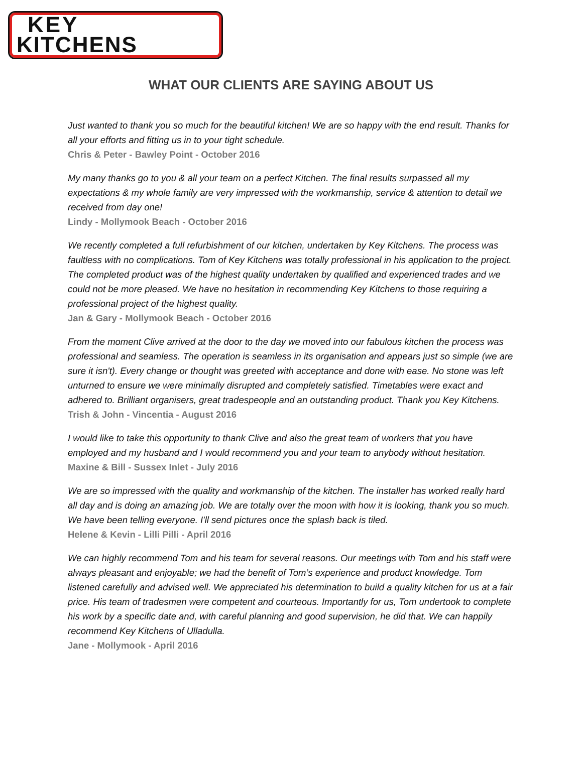KEY
KITCHENS
WHAT OUR CLIENTS ARE SAYING ABOUT US
Just wanted to thank you so much for the beautiful kitchen! We are so happy with the end result. Thanks for all your efforts and fitting us in to your tight schedule.
Chris & Peter - Bawley Point - October 2016
My many thanks go to you & all your team on a perfect Kitchen. The final results surpassed all my expectations & my whole family are very impressed with the workmanship, service & attention to detail we received from day one!
Lindy - Mollymook Beach - October 2016
We recently completed a full refurbishment of our kitchen, undertaken by Key Kitchens. The process was faultless with no complications. Tom of Key Kitchens was totally professional in his application to the project. The completed product was of the highest quality undertaken by qualified and experienced trades and we could not be more pleased. We have no hesitation in recommending Key Kitchens to those requiring a professional project of the highest quality.
Jan & Gary - Mollymook Beach - October 2016
From the moment Clive arrived at the door to the day we moved into our fabulous kitchen the process was professional and seamless. The operation is seamless in its organisation and appears just so simple (we are sure it isn't). Every change or thought was greeted with acceptance and done with ease. No stone was left unturned to ensure we were minimally disrupted and completely satisfied. Timetables were exact and adhered to. Brilliant organisers, great tradespeople and an outstanding product. Thank you Key Kitchens.
Trish & John - Vincentia - August 2016
I would like to take this opportunity to thank Clive and also the great team of workers that you have employed and my husband and I would recommend you and your team to anybody without hesitation.
Maxine & Bill - Sussex Inlet - July 2016
We are so impressed with the quality and workmanship of the kitchen. The installer has worked really hard all day and is doing an amazing job. We are totally over the moon with how it is looking, thank you so much. We have been telling everyone. I'll send pictures once the splash back is tiled.
Helene & Kevin - Lilli Pilli - April 2016
We can highly recommend Tom and his team for several reasons. Our meetings with Tom and his staff were always pleasant and enjoyable; we had the benefit of Tom’s experience and product knowledge. Tom listened carefully and advised well. We appreciated his determination to build a quality kitchen for us at a fair price. His team of tradesmen were competent and courteous. Importantly for us, Tom undertook to complete his work by a specific date and, with careful planning and good supervision, he did that. We can happily recommend Key Kitchens of Ulladulla.
Jane - Mollymook - April 2016